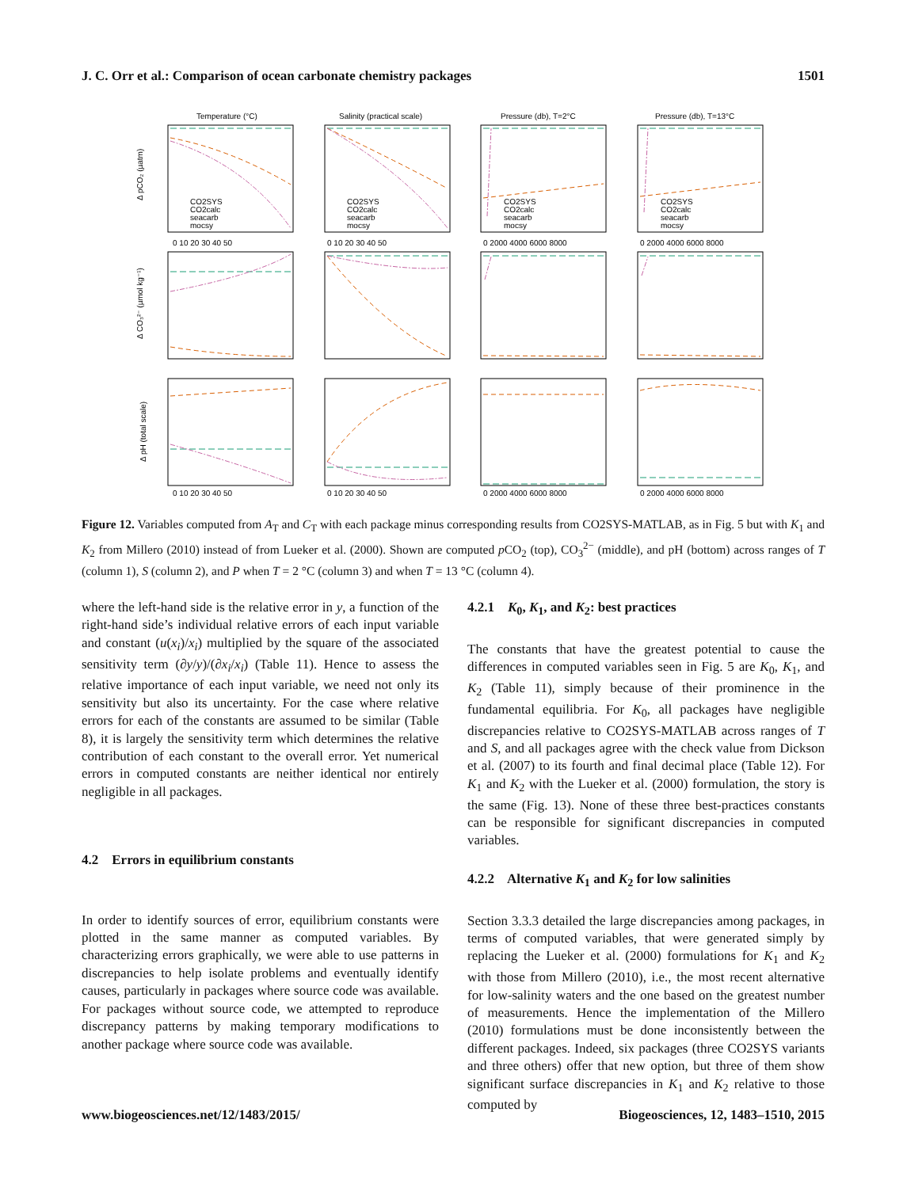J. C. Orr et al.: Comparison of ocean carbonate chemistry packages 1501
Temperature (°C)
Salinity (practical scale)
Pressure (db), T=2°C
Pressure (db), T=13°C
Δ pCO₂ (µatm)
Δ CO₃²⁻ (µmol kg⁻¹)
Δ pH (total scale)
CO2SYS
CO2calc
seacarb
mocsy
CO2SYS
CO2calc
seacarb
mocsy
CO2SYS
CO2calc
seacarb
mocsy
CO2SYS
CO2calc
seacarb
mocsy
0 10 20 30 40 50
0 10 20 30 40 50
0 2000 4000 6000 8000
0 2000 4000 6000 8000
0 10 20 30 40 50
0 10 20 30 40 50
0 2000 4000 6000 8000
0 2000 4000 6000 8000
Figure 12. Variables computed from A<sub>T</sub> and C<sub>T</sub> with each package minus corresponding results from CO2SYS-MATLAB, as in Fig. 5 but with K<sub>1</sub> and K<sub>2</sub> from Millero (2010) instead of from Lueker et al. (2000). Shown are computed p CO<sub>2</sub> (top), CO<sub>3</sub><sup>2−</sup> (middle), and pH (bottom) across ranges of T (column 1), S (column 2), and P when T = 2 °C (column 3) and when T = 13 °C (column 4).
where the left-hand side is the relative error in y, a function of the right-hand side’s individual relative errors of each input variable and constant (u(x<sub>i</sub>)/x<sub>i</sub>) multiplied by the square of the associated sensitivity term (∂y/y)/(∂x<sub>i</sub>/x<sub>i</sub>) (Table 11). Hence to assess the relative importance of each input variable, we need not only its sensitivity but also its uncertainty. For the case where relative errors for each of the constants are assumed to be similar (Table 8), it is largely the sensitivity term which determines the relative contribution of each constant to the overall error. Yet numerical errors in computed constants are neither identical nor entirely negligible in all packages.
4.2 Errors in equilibrium constants
In order to identify sources of error, equilibrium constants were plotted in the same manner as computed variables. By characterizing errors graphically, we were able to use patterns in discrepancies to help isolate problems and eventually identify causes, particularly in packages where source code was available. For packages without source code, we attempted to reproduce discrepancy patterns by making temporary modifications to another package where source code was available.
4.2.1 K<sub>0</sub>, K<sub>1</sub>, and K<sub>2</sub>: best practices
The constants that have the greatest potential to cause the differences in computed variables seen in Fig. 5 are K<sub>0</sub>, K<sub>1</sub>, and K<sub>2</sub> (Table 11), simply because of their prominence in the fundamental equilibria. For K<sub>0</sub>, all packages have negligible discrepancies relative to CO2SYS-MATLAB across ranges of T and S, and all packages agree with the check value from Dickson et al. (2007) to its fourth and final decimal place (Table 12). For K<sub>1</sub> and K<sub>2</sub> with the Lueker et al. (2000) formulation, the story is the same (Fig. 13). None of these three best-practices constants can be responsible for significant discrepancies in computed variables.
4.2.2 Alternative K<sub>1</sub> and K<sub>2</sub> for low salinities
Section 3.3.3 detailed the large discrepancies among packages, in terms of computed variables, that were generated simply by replacing the Lueker et al. (2000) formulations for K<sub>1</sub> and K<sub>2</sub> with those from Millero (2010), i.e., the most recent alternative for low-salinity waters and the one based on the greatest number of measurements. Hence the implementation of the Millero (2010) formulations must be done inconsistently between the different packages. Indeed, six packages (three CO2SYS variants and three others) offer that new option, but three of them show significant surface discrepancies in K<sub>1</sub> and K<sub>2</sub> relative to those computed by
www.biogeosciences.net/12/1483/2015/ Biogeosciences, 12, 1483–1510, 2015